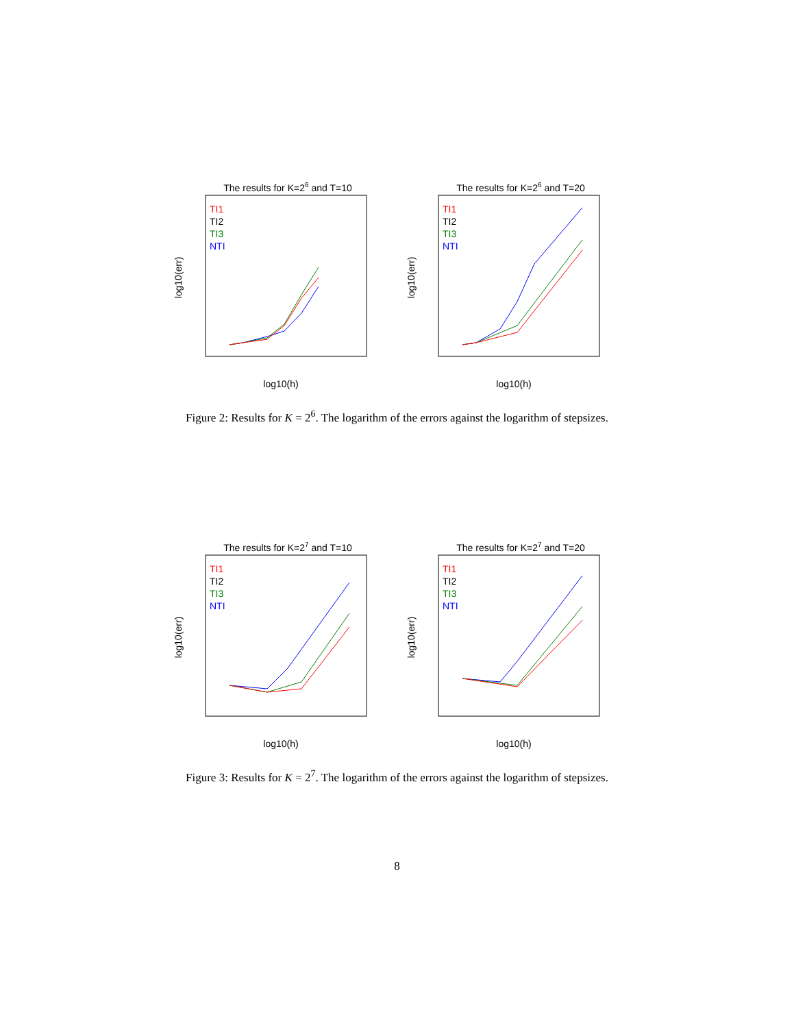The results for K=26 and T=10
TI1
TI2
TI3
NTI
log10(h)
log10(err)
The results for K=26 and T=20
TI1
TI2
TI3
NTI
log10(h)
log10(err)
Figure 2: Results for K = 2<sup>6</sup>. The logarithm of the errors against the logarithm of stepsizes.
The results for K=27 and T=10
TI1
TI2
TI3
NTI
log10(h)
log10(err)
The results for K=27 and T=20
TI1
TI2
TI3
NTI
log10(h)
log10(err)
Figure 3: Results for K = 2<sup>7</sup>. The logarithm of the errors against the logarithm of stepsizes.
8